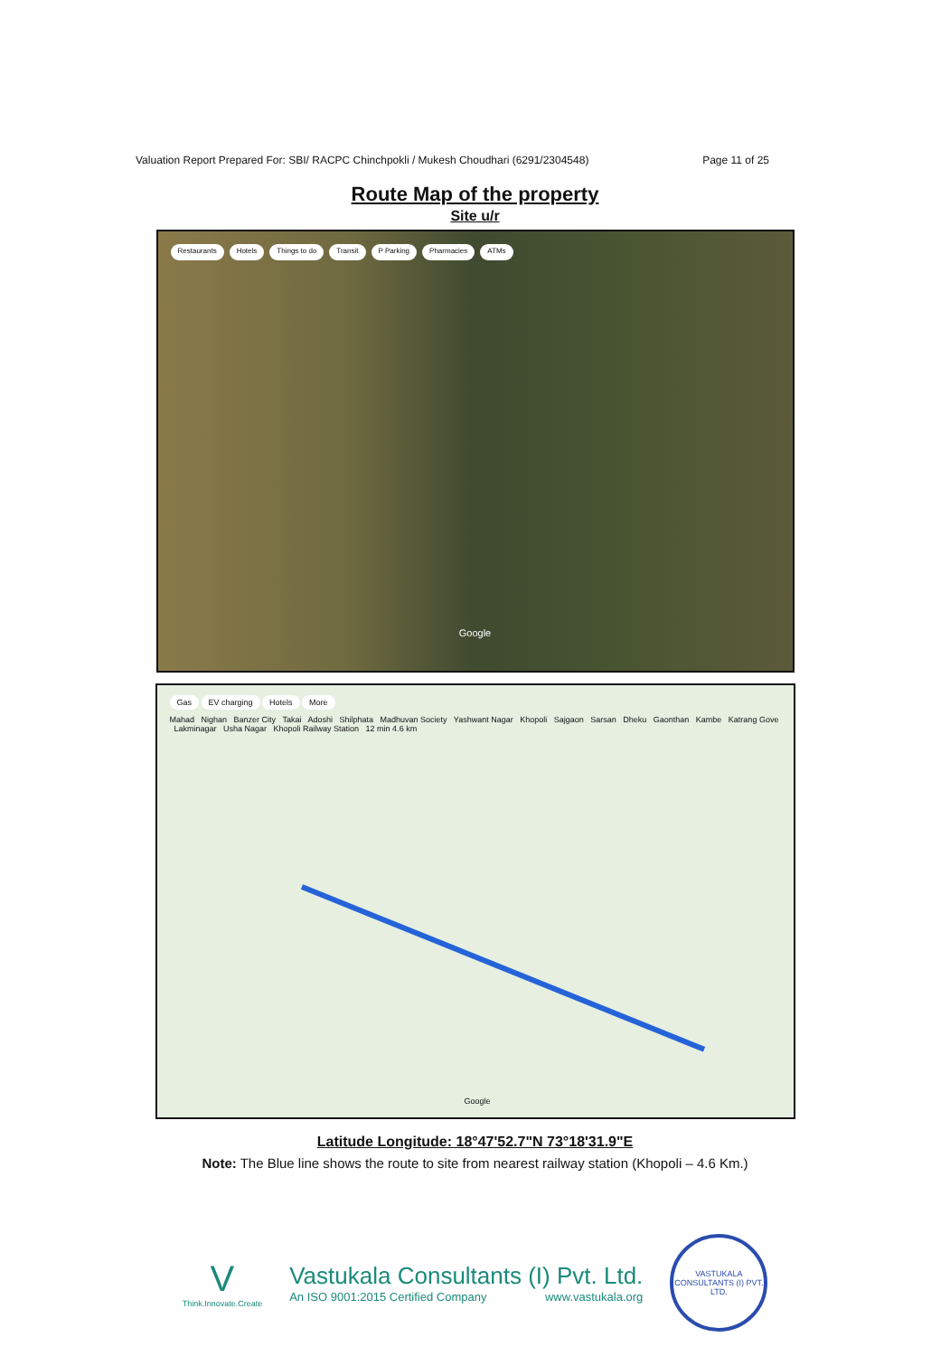Valuation Report Prepared For: SBI/ RACPC Chinchpokli / Mukesh Choudhari (6291/2304548) Page 11 of 25
Route Map of the property
Site u/r
Restaurants Hotels Things to do Transit P Parking Pharmacies ATMs Google
Gas EV charging Hotels More
Mahad Nighan Banzer City Takai Adoshi Shilphata Madhuvan Society Yashwant Nagar Khopoli Sajgaon Sarsan Dheku Gaonthan Kambe Katrang Gove Lakminagar Usha Nagar Khopoli Railway Station 12 min 4.6 km
Google
Latitude Longitude: 18°47'52.7"N 73°18'31.9"E
Note: The Blue line shows the route to site from nearest railway station (Khopoli – 4.6 Km.)
V
Think.Innovate.Create
Vastukala Consultants (I) Pvt. Ltd.
An ISO 9001:2015 Certified Company www.vastukala.org
VASTUKALA CONSULTANTS (I) PVT. LTD.